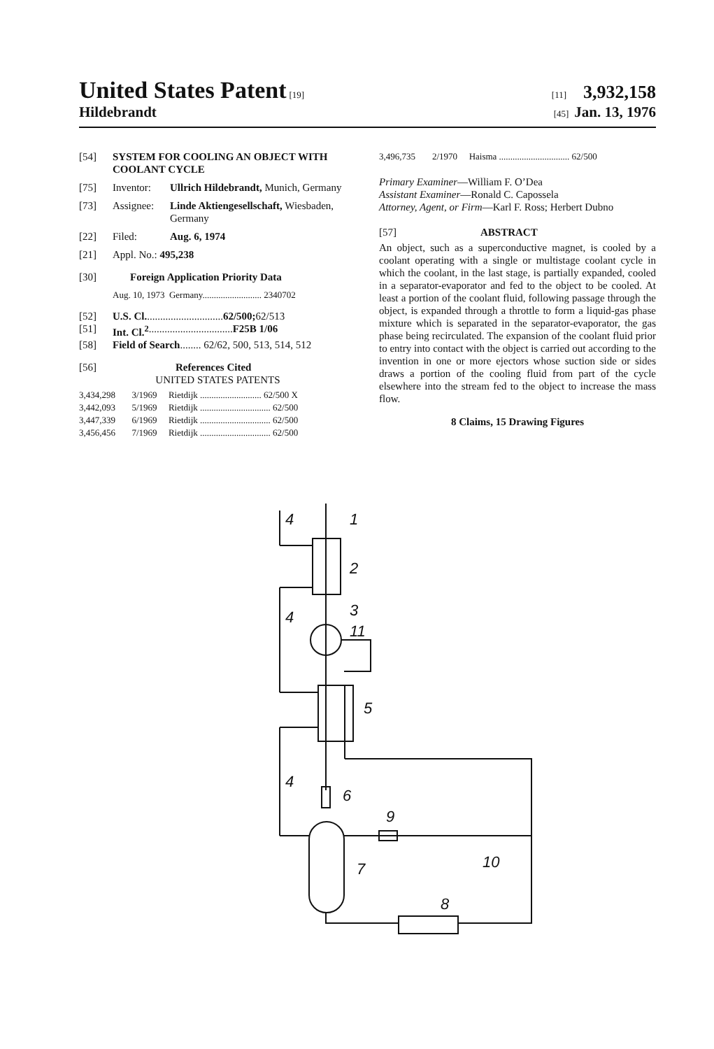United States Patent [19] [11] 3,932,158
Hildebrandt [45] Jan. 13, 1976
[54] SYSTEM FOR COOLING AN OBJECT WITH COOLANT CYCLE
[75] Inventor: Ullrich Hildebrandt, Munich, Germany
[73] Assignee: Linde Aktiengesellschaft, Wiesbaden, Germany
[22] Filed: Aug. 6, 1974
[21] Appl. No.: 495,238
[30] Foreign Application Priority Data
Aug. 10, 1973 Germany.......................... 2340702
[52] U.S. Cl.............................. 62/500; 62/513
[51] Int. Cl.<sup>2</sup>................................ F25B 1/06
[58] Field of Search........ 62/62, 500, 513, 514, 512
[56] References Cited
UNITED STATES PATENTS
| 3,434,298 | 3/1969 | Rietdijk ........................... 62/500 X |
| 3,442,093 | 5/1969 | Rietdijk ............................... 62/500 |
| 3,447,339 | 6/1969 | Rietdijk ............................... 62/500 |
| 3,456,456 | 7/1969 | Rietdijk ............................... 62/500 |
| 3,496,735 | 2/1970 | Haisma ............................... 62/500 |
Primary Examiner—William F. O’Dea
Assistant Examiner—Ronald C. Capossela
Attorney, Agent, or Firm—Karl F. Ross; Herbert Dubno
[57] ABSTRACT
An object, such as a superconductive magnet, is cooled by a coolant operating with a single or multistage coolant cycle in which the coolant, in the last stage, is partially expanded, cooled in a separator-evaporator and fed to the object to be cooled. At least a portion of the coolant fluid, following passage through the object, is expanded through a throttle to form a liquid-gas phase mixture which is separated in the separator-evaporator, the gas phase being recirculated. The expansion of the coolant fluid prior to entry into contact with the object is carried out according to the invention in one or more ejectors whose suction side or sides draws a portion of the cooling fluid from part of the cycle elsewhere into the stream fed to the object to increase the mass flow.
8 Claims, 15 Drawing Figures
4
1
2
3
11
4
5
4
6
9
10
7
8